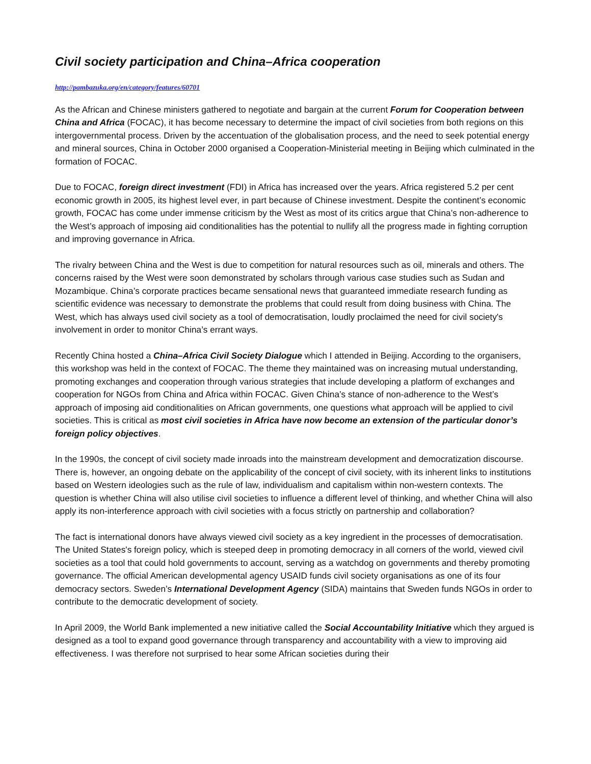Civil society participation and China–Africa cooperation
http://pambazuka.org/en/category/features/60701
As the African and Chinese ministers gathered to negotiate and bargain at the current Forum for Cooperation between China and Africa (FOCAC), it has become necessary to determine the impact of civil societies from both regions on this intergovernmental process. Driven by the accentuation of the globalisation process, and the need to seek potential energy and mineral sources, China in October 2000 organised a Cooperation-Ministerial meeting in Beijing which culminated in the formation of FOCAC.
Due to FOCAC, foreign direct investment (FDI) in Africa has increased over the years. Africa registered 5.2 per cent economic growth in 2005, its highest level ever, in part because of Chinese investment. Despite the continent’s economic growth, FOCAC has come under immense criticism by the West as most of its critics argue that China’s non-adherence to the West’s approach of imposing aid conditionalities has the potential to nullify all the progress made in fighting corruption and improving governance in Africa.
The rivalry between China and the West is due to competition for natural resources such as oil, minerals and others. The concerns raised by the West were soon demonstrated by scholars through various case studies such as Sudan and Mozambique. China’s corporate practices became sensational news that guaranteed immediate research funding as scientific evidence was necessary to demonstrate the problems that could result from doing business with China. The West, which has always used civil society as a tool of democratisation, loudly proclaimed the need for civil society's involvement in order to monitor China’s errant ways.
Recently China hosted a China–Africa Civil Society Dialogue which I attended in Beijing. According to the organisers, this workshop was held in the context of FOCAC. The theme they maintained was on increasing mutual understanding, promoting exchanges and cooperation through various strategies that include developing a platform of exchanges and cooperation for NGOs from China and Africa within FOCAC. Given China’s stance of non-adherence to the West’s approach of imposing aid conditionalities on African governments, one questions what approach will be applied to civil societies. This is critical as most civil societies in Africa have now become an extension of the particular donor’s foreign policy objectives.
In the 1990s, the concept of civil society made inroads into the mainstream development and democratization discourse. There is, however, an ongoing debate on the applicability of the concept of civil society, with its inherent links to institutions based on Western ideologies such as the rule of law, individualism and capitalism within non-western contexts. The question is whether China will also utilise civil societies to influence a different level of thinking, and whether China will also apply its non-interference approach with civil societies with a focus strictly on partnership and collaboration?
The fact is international donors have always viewed civil society as a key ingredient in the processes of democratisation. The United States's foreign policy, which is steeped deep in promoting democracy in all corners of the world, viewed civil societies as a tool that could hold governments to account, serving as a watchdog on governments and thereby promoting governance. The official American developmental agency USAID funds civil society organisations as one of its four democracy sectors. Sweden’s International Development Agency (SIDA) maintains that Sweden funds NGOs in order to contribute to the democratic development of society.
In April 2009, the World Bank implemented a new initiative called the Social Accountability Initiative which they argued is designed as a tool to expand good governance through transparency and accountability with a view to improving aid effectiveness. I was therefore not surprised to hear some African societies during their